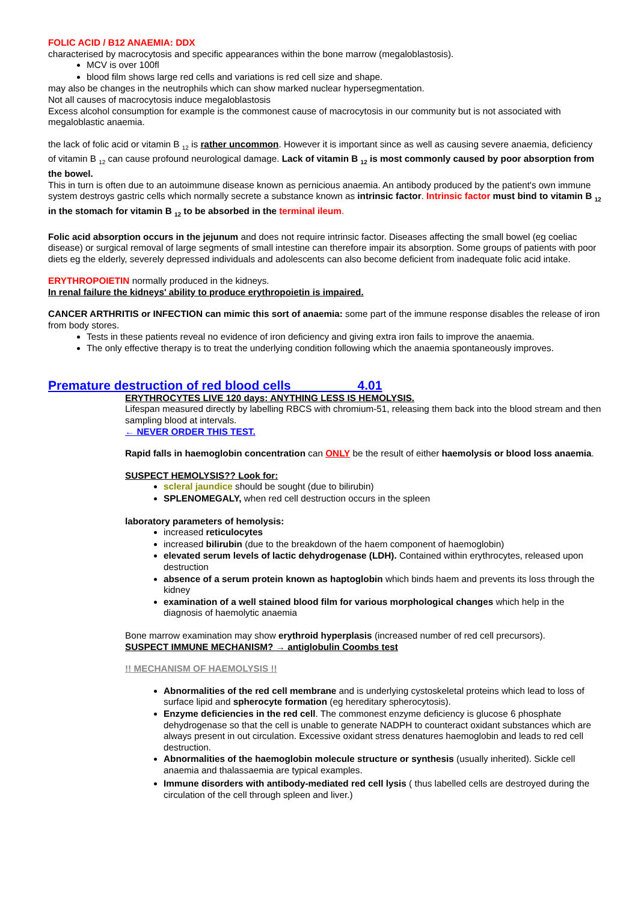FOLIC ACID / B12 ANAEMIA: DDX
characterised by macrocytosis and specific appearances within the bone marrow (megaloblastosis).
MCV is over 100fl
blood film shows large red cells and variations is red cell size and shape.
may also be changes in the neutrophils which can show marked nuclear hypersegmentation.
Not all causes of macrocytosis induce megaloblastosis
Excess alcohol consumption for example is the commonest cause of macrocytosis in our community but is not associated with megaloblastic anaemia.
the lack of folic acid or vitamin B <sub>12</sub> is rather uncommon. However it is important since as well as causing severe anaemia, deficiency of vitamin B <sub>12</sub> can cause profound neurological damage. Lack of vitamin B <sub>12</sub> is most commonly caused by poor absorption from the bowel.
This in turn is often due to an autoimmune disease known as pernicious anaemia. An antibody produced by the patient's own immune system destroys gastric cells which normally secrete a substance known as intrinsic factor. Intrinsic factor must bind to vitamin B <sub>12</sub> in the stomach for vitamin B <sub>12</sub> to be absorbed in the terminal ileum.
Folic acid absorption occurs in the jejunum and does not require intrinsic factor. Diseases affecting the small bowel (eg coeliac disease) or surgical removal of large segments of small intestine can therefore impair its absorption. Some groups of patients with poor diets eg the elderly, severely depressed individuals and adolescents can also become deficient from inadequate folic acid intake.
ERYTHROPOIETIN normally produced in the kidneys.
In renal failure the kidneys' ability to produce erythropoietin is impaired.
CANCER ARTHRITIS or INFECTION can mimic this sort of anaemia: some part of the immune response disables the release of iron from body stores.
Tests in these patients reveal no evidence of iron deficiency and giving extra iron fails to improve the anaemia.
The only effective therapy is to treat the underlying condition following which the anaemia spontaneously improves.
Premature destruction of red blood cells 4.01
ERYTHROCYTES LIVE 120 days: ANYTHING LESS IS HEMOLYSIS.
Lifespan measured directly by labelling RBCS with chromium-51, releasing them back into the blood stream and then sampling blood at intervals.
← NEVER ORDER THIS TEST.
Rapid falls in haemoglobin concentration can ONLY be the result of either haemolysis or blood loss anaemia.
SUSPECT HEMOLYSIS?? Look for:
scleral jaundice should be sought (due to bilirubin)
SPLENOMEGALY, when red cell destruction occurs in the spleen
laboratory parameters of hemolysis:
increased reticulocytes
increased bilirubin (due to the breakdown of the haem component of haemoglobin)
elevated serum levels of lactic dehydrogenase (LDH). Contained within erythrocytes, released upon destruction
absence of a serum protein known as haptoglobin which binds haem and prevents its loss through the kidney
examination of a well stained blood film for various morphological changes which help in the diagnosis of haemolytic anaemia
Bone marrow examination may show erythroid hyperplasis (increased number of red cell precursors).
SUSPECT IMMUNE MECHANISM? → antiglobulin Coombs test
!! MECHANISM OF HAEMOLYSIS !!
Abnormalities of the red cell membrane and is underlying cystoskeletal proteins which lead to loss of surface lipid and spherocyte formation (eg hereditary spherocytosis).
Enzyme deficiencies in the red cell. The commonest enzyme deficiency is glucose 6 phosphate dehydrogenase so that the cell is unable to generate NADPH to counteract oxidant substances which are always present in out circulation. Excessive oxidant stress denatures haemoglobin and leads to red cell destruction.
Abnormalities of the haemoglobin molecule structure or synthesis (usually inherited). Sickle cell anaemia and thalassaemia are typical examples.
Immune disorders with antibody-mediated red cell lysis ( thus labelled cells are destroyed during the circulation of the cell through spleen and liver.)